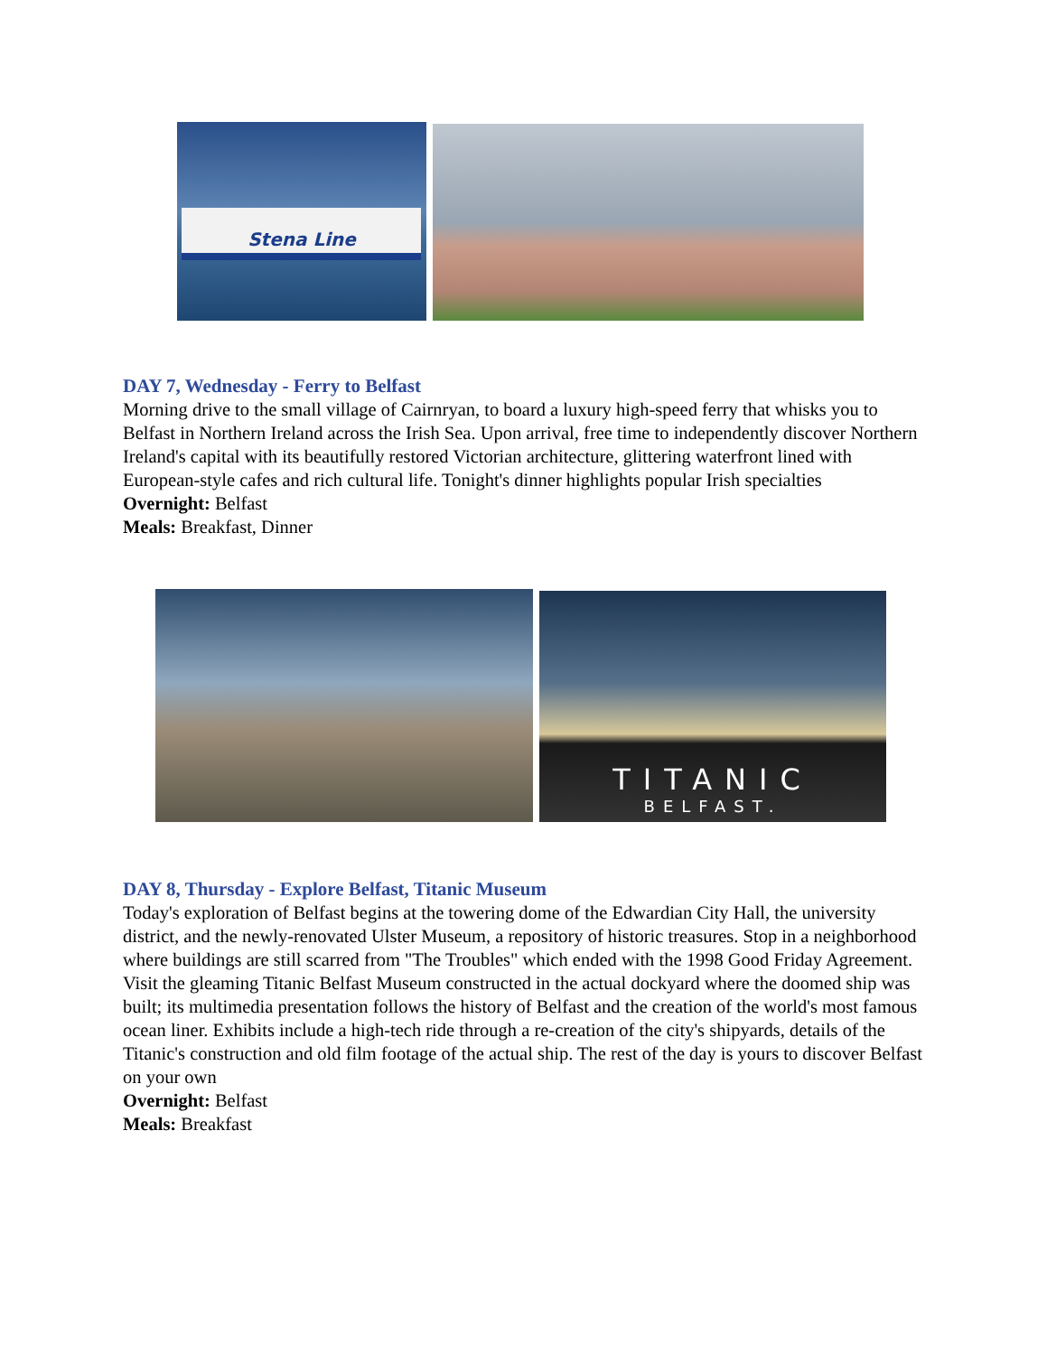Stena Line
DAY 7, Wednesday - Ferry to Belfast
Morning drive to the small village of Cairnryan, to board a luxury high-speed ferry that whisks you to Belfast in Northern Ireland across the Irish Sea. Upon arrival, free time to independently discover Northern Ireland's capital with its beautifully restored Victorian architecture, glittering waterfront lined with European-style cafes and rich cultural life. Tonight's dinner highlights popular Irish specialties
Overnight: Belfast
Meals: Breakfast, Dinner
TITANIC
BELFAST.
DAY 8, Thursday - Explore Belfast, Titanic Museum
Today's exploration of Belfast begins at the towering dome of the Edwardian City Hall, the university district, and the newly-renovated Ulster Museum, a repository of historic treasures. Stop in a neighborhood where buildings are still scarred from "The Troubles" which ended with the 1998 Good Friday Agreement. Visit the gleaming Titanic Belfast Museum constructed in the actual dockyard where the doomed ship was built; its multimedia presentation follows the history of Belfast and the creation of the world's most famous ocean liner. Exhibits include a high-tech ride through a re-creation of the city's shipyards, details of the Titanic's construction and old film footage of the actual ship. The rest of the day is yours to discover Belfast on your own
Overnight: Belfast
Meals: Breakfast